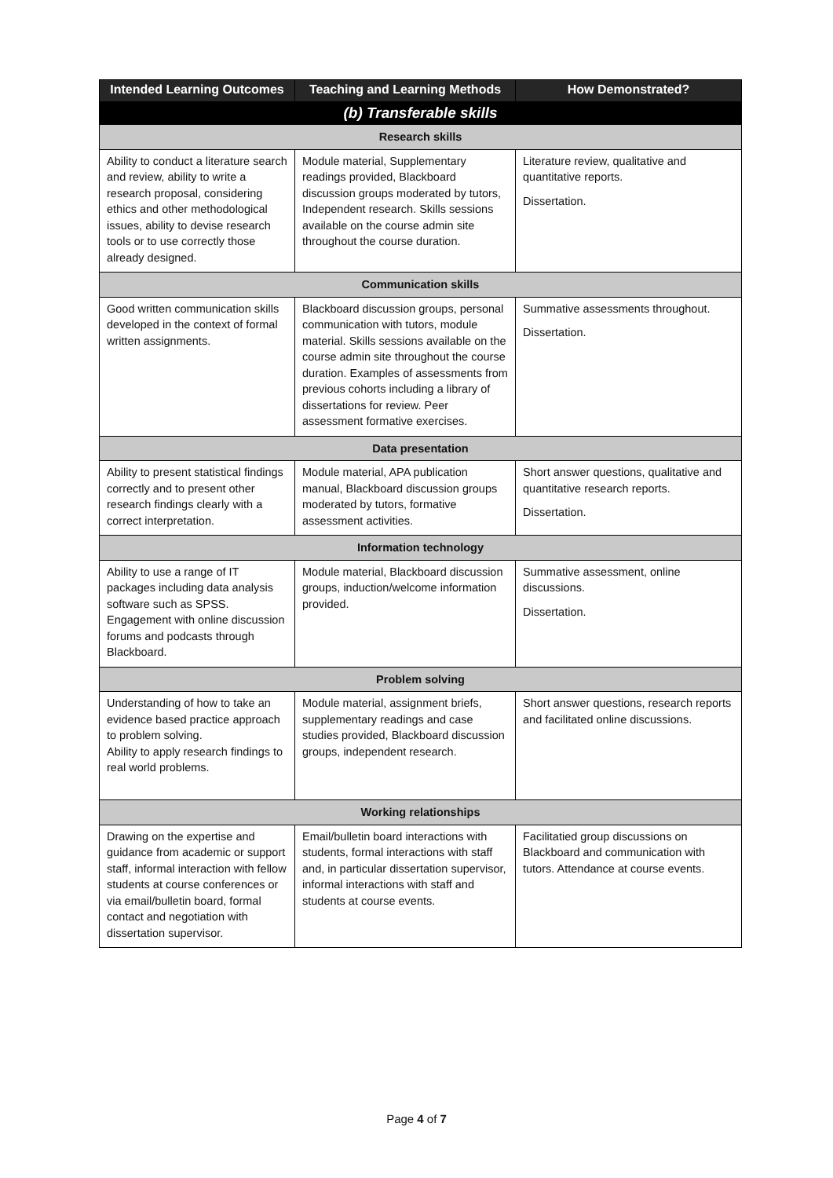| Intended Learning Outcomes | Teaching and Learning Methods | How Demonstrated? |
| --- | --- | --- |
| (b) Transferable skills | | |
| Research skills | | |
| Ability to conduct a literature search and review, ability to write a research proposal, considering ethics and other methodological issues, ability to devise research tools or to use correctly those already designed. | Module material, Supplementary readings provided, Blackboard discussion groups moderated by tutors, Independent research. Skills sessions available on the course admin site throughout the course duration. | Literature review, qualitative and quantitative reports. Dissertation. |
| Communication skills | | |
| Good written communication skills developed in the context of formal written assignments. | Blackboard discussion groups, personal communication with tutors, module material. Skills sessions available on the course admin site throughout the course duration. Examples of assessments from previous cohorts including a library of dissertations for review. Peer assessment formative exercises. | Summative assessments throughout. Dissertation. |
| Data presentation | | |
| Ability to present statistical findings correctly and to present other research findings clearly with a correct interpretation. | Module material, APA publication manual, Blackboard discussion groups moderated by tutors, formative assessment activities. | Short answer questions, qualitative and quantitative research reports. Dissertation. |
| Information technology | | |
| Ability to use a range of IT packages including data analysis software such as SPSS. Engagement with online discussion forums and podcasts through Blackboard. | Module material, Blackboard discussion groups, induction/welcome information provided. | Summative assessment, online discussions. Dissertation. |
| Problem solving | | |
| Understanding of how to take an evidence based practice approach to problem solving. Ability to apply research findings to real world problems. | Module material, assignment briefs, supplementary readings and case studies provided, Blackboard discussion groups, independent research. | Short answer questions, research reports and facilitated online discussions. |
| Working relationships | | |
| Drawing on the expertise and guidance from academic or support staff, informal interaction with fellow students at course conferences or via email/bulletin board, formal contact and negotiation with dissertation supervisor. | Email/bulletin board interactions with students, formal interactions with staff and, in particular dissertation supervisor, informal interactions with staff and students at course events. | Facilitatied group discussions on Blackboard and communication with tutors. Attendance at course events. |
Page 4 of 7